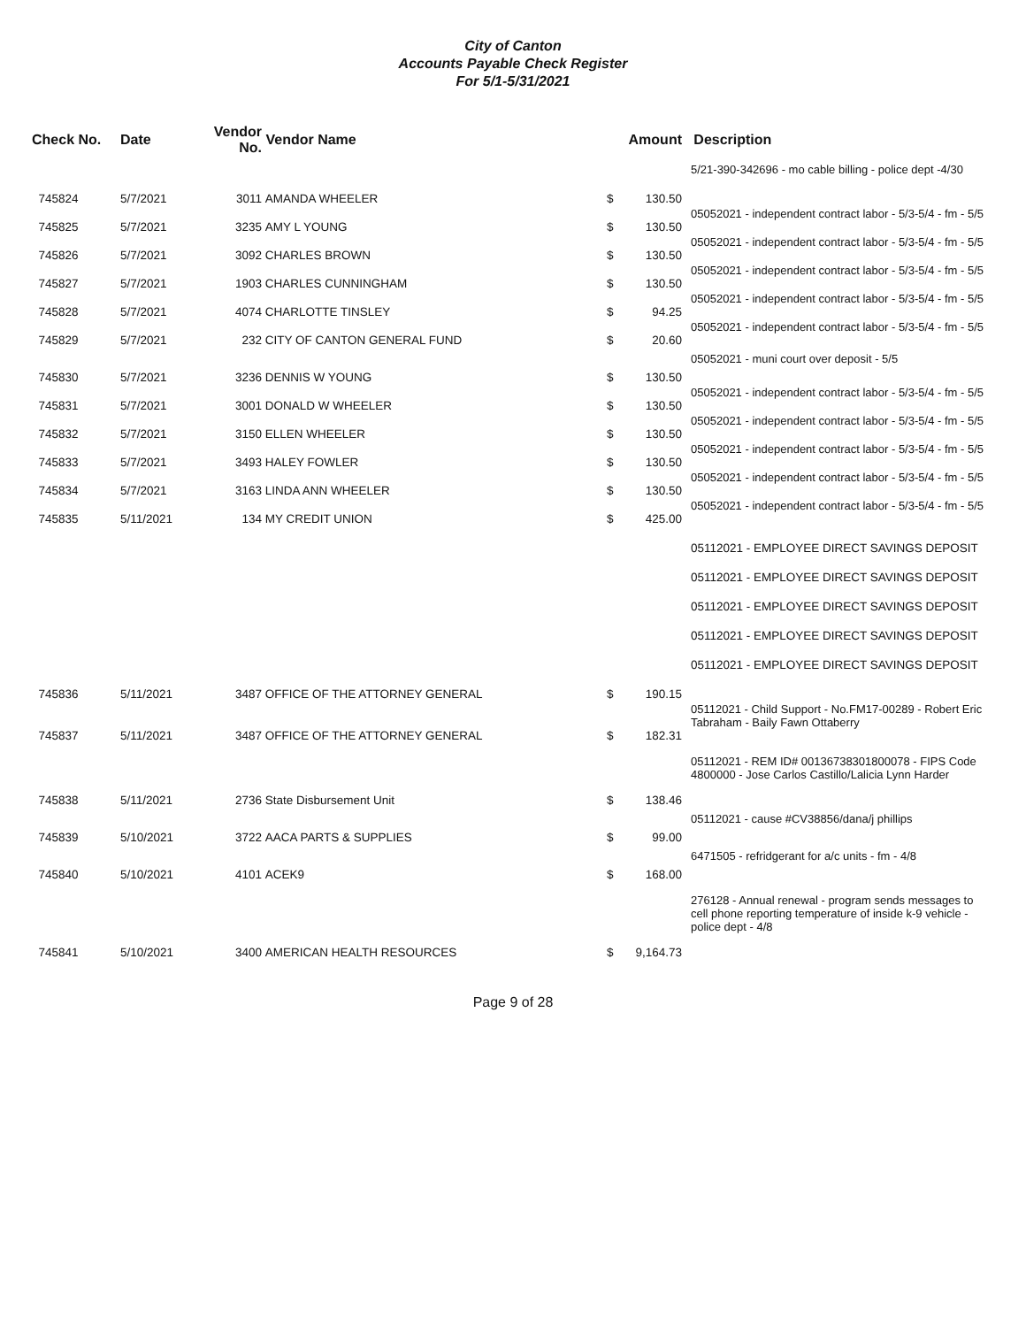City of Canton
Accounts Payable Check Register
For 5/1-5/31/2021
| Check No. | Date | Vendor No. | Vendor Name | | Amount | Description |
| --- | --- | --- | --- | --- | --- | --- |
| | | | | | | 5/21-390-342696 - mo cable billing - police dept -4/30 |
| 745824 | 5/7/2021 | 3011 | AMANDA WHEELER | $ | 130.50 | |
| | | | | | | 05052021 - independent contract labor - 5/3-5/4 - fm - 5/5 |
| 745825 | 5/7/2021 | 3235 | AMY L YOUNG | $ | 130.50 | |
| | | | | | | 05052021 - independent contract labor - 5/3-5/4 - fm - 5/5 |
| 745826 | 5/7/2021 | 3092 | CHARLES BROWN | $ | 130.50 | |
| | | | | | | 05052021 - independent contract labor - 5/3-5/4 - fm - 5/5 |
| 745827 | 5/7/2021 | 1903 | CHARLES CUNNINGHAM | $ | 130.50 | |
| | | | | | | 05052021 - independent contract labor - 5/3-5/4 - fm - 5/5 |
| 745828 | 5/7/2021 | 4074 | CHARLOTTE TINSLEY | $ | 94.25 | |
| | | | | | | 05052021 - independent contract labor - 5/3-5/4 - fm - 5/5 |
| 745829 | 5/7/2021 | 232 | CITY OF CANTON GENERAL FUND | $ | 20.60 | |
| | | | | | | 05052021 - muni court over deposit - 5/5 |
| 745830 | 5/7/2021 | 3236 | DENNIS W YOUNG | $ | 130.50 | |
| | | | | | | 05052021 - independent contract labor - 5/3-5/4 - fm - 5/5 |
| 745831 | 5/7/2021 | 3001 | DONALD W WHEELER | $ | 130.50 | |
| | | | | | | 05052021 - independent contract labor - 5/3-5/4 - fm - 5/5 |
| 745832 | 5/7/2021 | 3150 | ELLEN WHEELER | $ | 130.50 | |
| | | | | | | 05052021 - independent contract labor - 5/3-5/4 - fm - 5/5 |
| 745833 | 5/7/2021 | 3493 | HALEY FOWLER | $ | 130.50 | |
| | | | | | | 05052021 - independent contract labor - 5/3-5/4 - fm - 5/5 |
| 745834 | 5/7/2021 | 3163 | LINDA ANN WHEELER | $ | 130.50 | |
| | | | | | | 05052021 - independent contract labor - 5/3-5/4 - fm - 5/5 |
| 745835 | 5/11/2021 | 134 | MY CREDIT UNION | $ | 425.00 | |
| | | | | | | 05112021 - EMPLOYEE DIRECT SAVINGS DEPOSIT |
| | | | | | | 05112021 - EMPLOYEE DIRECT SAVINGS DEPOSIT |
| | | | | | | 05112021 - EMPLOYEE DIRECT SAVINGS DEPOSIT |
| | | | | | | 05112021 - EMPLOYEE DIRECT SAVINGS DEPOSIT |
| | | | | | | 05112021 - EMPLOYEE DIRECT SAVINGS DEPOSIT |
| 745836 | 5/11/2021 | 3487 | OFFICE OF THE ATTORNEY GENERAL | $ | 190.15 | |
| | | | | | | 05112021 - Child Support - No.FM17-00289 - Robert Eric Tabraham - Baily Fawn Ottaberry |
| 745837 | 5/11/2021 | 3487 | OFFICE OF THE ATTORNEY GENERAL | $ | 182.31 | |
| | | | | | | 05112021 - REM ID# 00136738301800078 - FIPS Code 4800000 - Jose Carlos Castillo/Lalicia Lynn Harder |
| 745838 | 5/11/2021 | 2736 | State Disbursement Unit | $ | 138.46 | |
| | | | | | | 05112021 - cause #CV38856/dana/j phillips |
| 745839 | 5/10/2021 | 3722 | AACA PARTS & SUPPLIES | $ | 99.00 | |
| | | | | | | 6471505 - refridgerant for a/c units - fm - 4/8 |
| 745840 | 5/10/2021 | 4101 | ACEK9 | $ | 168.00 | |
| | | | | | | 276128 - Annual renewal - program sends messages to cell phone reporting temperature of inside k-9 vehicle - police dept - 4/8 |
| 745841 | 5/10/2021 | 3400 | AMERICAN HEALTH RESOURCES | $ | 9,164.73 | |
Page 9 of 28